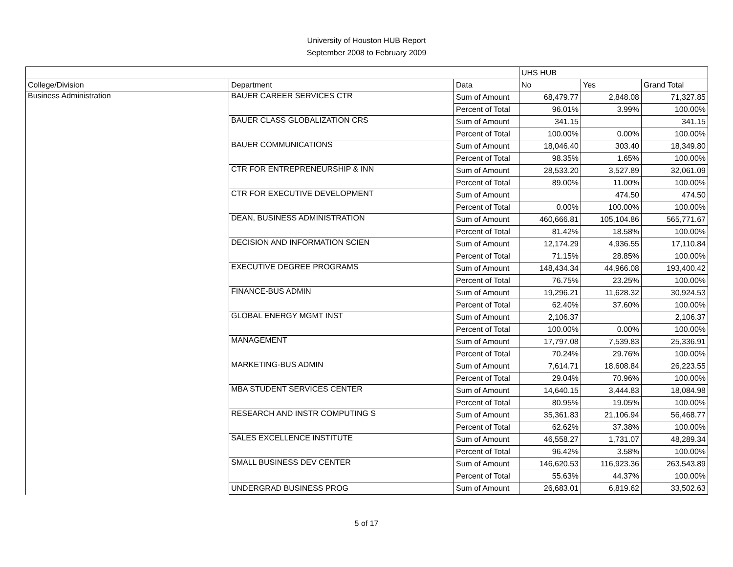University of Houston HUB Report
September 2008 to February 2009
| | | | UHS HUB | | |
| --- | --- | --- | --- | --- | --- |
| College/Division | Department | Data | No | Yes | Grand Total |
| Business Administration | BAUER CAREER SERVICES CTR | Sum of Amount | 68,479.77 | 2,848.08 | 71,327.85 |
| | | Percent of Total | 96.01% | 3.99% | 100.00% |
| | BAUER CLASS GLOBALIZATION CRS | Sum of Amount | 341.15 | | 341.15 |
| | | Percent of Total | 100.00% | 0.00% | 100.00% |
| | BAUER COMMUNICATIONS | Sum of Amount | 18,046.40 | 303.40 | 18,349.80 |
| | | Percent of Total | 98.35% | 1.65% | 100.00% |
| | CTR FOR ENTREPRENEURSHIP & INN | Sum of Amount | 28,533.20 | 3,527.89 | 32,061.09 |
| | | Percent of Total | 89.00% | 11.00% | 100.00% |
| | CTR FOR EXECUTIVE DEVELOPMENT | Sum of Amount | | 474.50 | 474.50 |
| | | Percent of Total | 0.00% | 100.00% | 100.00% |
| | DEAN, BUSINESS ADMINISTRATION | Sum of Amount | 460,666.81 | 105,104.86 | 565,771.67 |
| | | Percent of Total | 81.42% | 18.58% | 100.00% |
| | DECISION AND INFORMATION SCIEN | Sum of Amount | 12,174.29 | 4,936.55 | 17,110.84 |
| | | Percent of Total | 71.15% | 28.85% | 100.00% |
| | EXECUTIVE DEGREE PROGRAMS | Sum of Amount | 148,434.34 | 44,966.08 | 193,400.42 |
| | | Percent of Total | 76.75% | 23.25% | 100.00% |
| | FINANCE-BUS ADMIN | Sum of Amount | 19,296.21 | 11,628.32 | 30,924.53 |
| | | Percent of Total | 62.40% | 37.60% | 100.00% |
| | GLOBAL ENERGY MGMT INST | Sum of Amount | 2,106.37 | | 2,106.37 |
| | | Percent of Total | 100.00% | 0.00% | 100.00% |
| | MANAGEMENT | Sum of Amount | 17,797.08 | 7,539.83 | 25,336.91 |
| | | Percent of Total | 70.24% | 29.76% | 100.00% |
| | MARKETING-BUS ADMIN | Sum of Amount | 7,614.71 | 18,608.84 | 26,223.55 |
| | | Percent of Total | 29.04% | 70.96% | 100.00% |
| | MBA STUDENT SERVICES CENTER | Sum of Amount | 14,640.15 | 3,444.83 | 18,084.98 |
| | | Percent of Total | 80.95% | 19.05% | 100.00% |
| | RESEARCH AND INSTR COMPUTING S | Sum of Amount | 35,361.83 | 21,106.94 | 56,468.77 |
| | | Percent of Total | 62.62% | 37.38% | 100.00% |
| | SALES EXCELLENCE INSTITUTE | Sum of Amount | 46,558.27 | 1,731.07 | 48,289.34 |
| | | Percent of Total | 96.42% | 3.58% | 100.00% |
| | SMALL BUSINESS DEV CENTER | Sum of Amount | 146,620.53 | 116,923.36 | 263,543.89 |
| | | Percent of Total | 55.63% | 44.37% | 100.00% |
| | UNDERGRAD BUSINESS PROG | Sum of Amount | 26,683.01 | 6,819.62 | 33,502.63 |
5 of 17